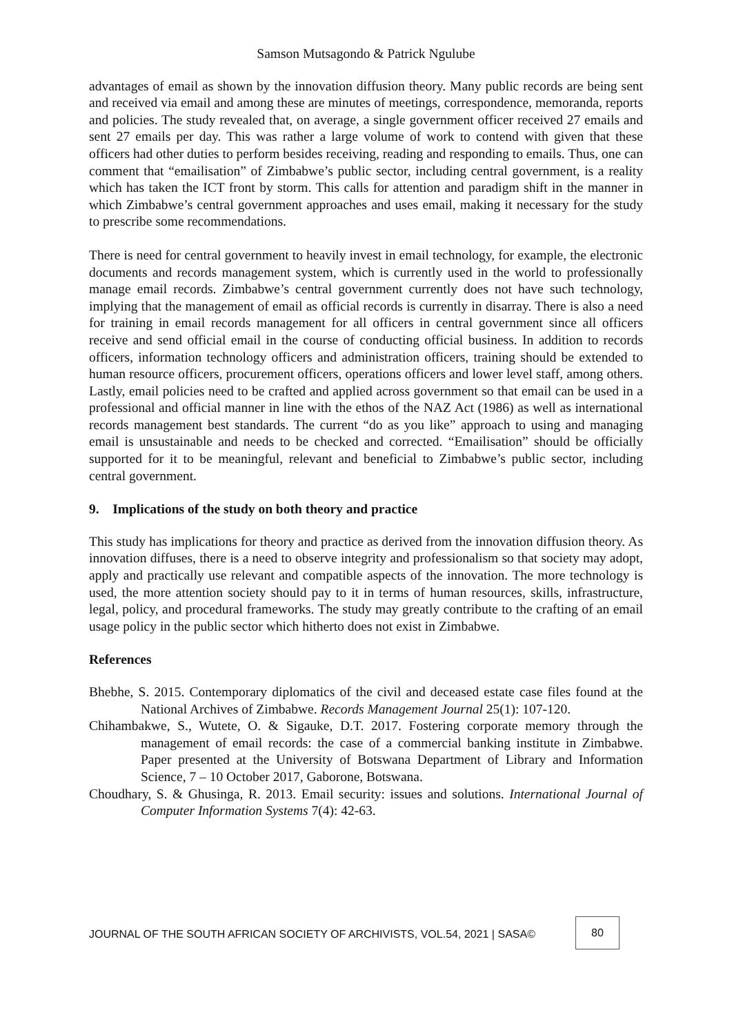Samson Mutsagondo & Patrick Ngulube
advantages of email as shown by the innovation diffusion theory. Many public records are being sent and received via email and among these are minutes of meetings, correspondence, memoranda, reports and policies. The study revealed that, on average, a single government officer received 27 emails and sent 27 emails per day. This was rather a large volume of work to contend with given that these officers had other duties to perform besides receiving, reading and responding to emails. Thus, one can comment that “emailisation” of Zimbabwe’s public sector, including central government, is a reality which has taken the ICT front by storm. This calls for attention and paradigm shift in the manner in which Zimbabwe’s central government approaches and uses email, making it necessary for the study to prescribe some recommendations.
There is need for central government to heavily invest in email technology, for example, the electronic documents and records management system, which is currently used in the world to professionally manage email records. Zimbabwe’s central government currently does not have such technology, implying that the management of email as official records is currently in disarray. There is also a need for training in email records management for all officers in central government since all officers receive and send official email in the course of conducting official business. In addition to records officers, information technology officers and administration officers, training should be extended to human resource officers, procurement officers, operations officers and lower level staff, among others. Lastly, email policies need to be crafted and applied across government so that email can be used in a professional and official manner in line with the ethos of the NAZ Act (1986) as well as international records management best standards. The current “do as you like” approach to using and managing email is unsustainable and needs to be checked and corrected. “Emailisation” should be officially supported for it to be meaningful, relevant and beneficial to Zimbabwe’s public sector, including central government.
9. Implications of the study on both theory and practice
This study has implications for theory and practice as derived from the innovation diffusion theory. As innovation diffuses, there is a need to observe integrity and professionalism so that society may adopt, apply and practically use relevant and compatible aspects of the innovation. The more technology is used, the more attention society should pay to it in terms of human resources, skills, infrastructure, legal, policy, and procedural frameworks. The study may greatly contribute to the crafting of an email usage policy in the public sector which hitherto does not exist in Zimbabwe.
References
Bhebhe, S. 2015. Contemporary diplomatics of the civil and deceased estate case files found at the National Archives of Zimbabwe. Records Management Journal 25(1): 107-120.
Chihambakwe, S., Wutete, O. & Sigauke, D.T. 2017. Fostering corporate memory through the management of email records: the case of a commercial banking institute in Zimbabwe. Paper presented at the University of Botswana Department of Library and Information Science, 7 – 10 October 2017, Gaborone, Botswana.
Choudhary, S. & Ghusinga, R. 2013. Email security: issues and solutions. International Journal of Computer Information Systems 7(4): 42-63.
JOURNAL OF THE SOUTH AFRICAN SOCIETY OF ARCHIVISTS, VOL.54, 2021 | SASA©
80